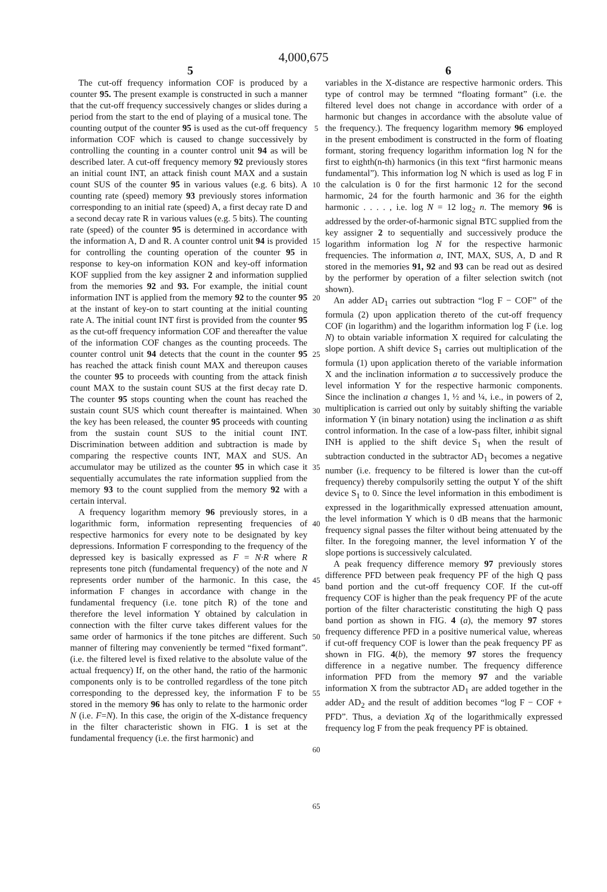4,000,675
5 6
The cut-off frequency information COF is produced by a counter 95. The present example is constructed in such a manner that the cut-off frequency successively changes or slides during a period from the start to the end of playing of a musical tone. The counting output of the counter 95 is used as the cut-off frequency information COF which is caused to change successively by controlling the counting in a counter control unit 94 as will be described later. A cut-off frequency memory 92 previously stores an initial count INT, an attack finish count MAX and a sustain count SUS of the counter 95 in various values (e.g. 6 bits). A counting rate (speed) memory 93 previously stores information corresponding to an initial rate (speed) A, a first decay rate D and a second decay rate R in various values (e.g. 5 bits). The counting rate (speed) of the counter 95 is determined in accordance with the information A, D and R. A counter control unit 94 is provided for controlling the counting operation of the counter 95 in response to key-on information KON and key-off information KOF supplied from the key assigner 2 and information supplied from the memories 92 and 93. For example, the initial count information INT is applied from the memory 92 to the counter 95 at the instant of key-on to start counting at the initial counting rate A. The initial count INT first is provided from the counter 95 as the cut-off frequency information COF and thereafter the value of the information COF changes as the counting proceeds. The counter control unit 94 detects that the count in the counter 95 has reached the attack finish count MAX and thereupon causes the counter 95 to proceeds with counting from the attack finish count MAX to the sustain count SUS at the first decay rate D. The counter 95 stops counting when the count has reached the sustain count SUS which count thereafter is maintained. When the key has been released, the counter 95 proceeds with counting from the sustain count SUS to the initial count INT. Discrimination between addition and subtraction is made by comparing the respective counts INT, MAX and SUS. An accumulator may be utilized as the counter 95 in which case it sequentially accumulates the rate information supplied from the memory 93 to the count supplied from the memory 92 with a certain interval.
A frequency logarithm memory 96 previously stores, in a logarithmic form, information representing frequencies of respective harmonics for every note to be designated by key depressions. Information F corresponding to the frequency of the depressed key is basically expressed as F = N·R where R represents tone pitch (fundamental frequency) of the note and N represents order number of the harmonic. In this case, the information F changes in accordance with change in the fundamental frequency (i.e. tone pitch R) of the tone and therefore the level information Y obtained by calculation in connection with the filter curve takes different values for the same order of harmonics if the tone pitches are different. Such manner of filtering may conveniently be termed “fixed formant”. (i.e. the filtered level is fixed relative to the absolute value of the actual frequency) If, on the other hand, the ratio of the harmonic components only is to be controlled regardless of the tone pitch corresponding to the depressed key, the information F to be stored in the memory 96 has only to relate to the harmonic order N (i.e. F=N). In this case, the origin of the X-distance frequency in the filter characteristic shown in FIG. 1 is set at the fundamental frequency (i.e. the first harmonic) and
5
10
15
20
25
30
35
40
45
50
55
60
65
variables in the X-distance are respective harmonic orders. This type of control may be termned “floating formant” (i.e. the filtered level does not change in accordance with order of a harmonic but changes in accordance with the absolute value of the frequency.). The frequency logarithm memory 96 employed in the present embodiment is constructed in the form of floating formant, storing frequency logarithm information log N for the first to eighth(n-th) harmonics (in this text “first harmonic means fundamental”). This information log N which is used as log F in the calculation is 0 for the first harmonic 12 for the second harmomic, 24 for the fourth harmonic and 36 for the eighth harmonic . . . . , i.e. log N = 12 log<sub>2</sub> n. The memory 96 is addressed by the order-of-harmonic signal BTC supplied from the key assigner 2 to sequentially and successively produce the logarithm information log N for the respective harmonic frequencies. The information a, INT, MAX, SUS, A, D and R stored in the memories 91, 92 and 93 can be read out as desired by the performer by operation of a filter selection switch (not shown).
An adder AD<sub>1</sub> carries out subtraction “log F − COF” of the formula (2) upon application thereto of the cut-off frequency COF (in logarithm) and the logarithm information log F (i.e. log N) to obtain variable information X required for calculating the slope portion. A shift device S<sub>1</sub> carries out multiplication of the formula (1) upon application thereto of the variable information X and the inclination information a to successively produce the level information Y for the respective harmonic components. Since the inclination a changes 1, ½ and ¼, i.e., in powers of 2, multiplication is carried out only by suitably shifting the variable information Y (in binary notation) using the inclination a as shift control information. In the case of a low-pass filter, inhibit signal INH is applied to the shift device S<sub>1</sub> when the result of subtraction conducted in the subtractor AD<sub>1</sub> becomes a negative number (i.e. frequency to be filtered is lower than the cut-off frequency) thereby compulsorily setting the output Y of the shift device S<sub>1</sub> to 0. Since the level information in this embodiment is expressed in the logarithmically expressed attenuation amount, the level information Y which is 0 dB means that the harmonic frequency signal passes the filter without being attenuated by the filter. In the foregoing manner, the level information Y of the slope portions is successively calculated.
A peak frequency difference memory 97 previously stores difference PFD between peak frequency PF of the high Q pass band portion and the cut-off frequency COF. If the cut-off frequency COF is higher than the peak frequency PF of the acute portion of the filter characteristic constituting the high Q pass band portion as shown in FIG. 4 (a), the memory 97 stores frequency difference PFD in a positive numerical value, whereas if cut-off frequency COF is lower than the peak frequency PF as shown in FIG. 4(b), the memory 97 stores the frequency difference in a negative number. The frequency difference information PFD from the memory 97 and the variable information X from the subtractor AD<sub>1</sub> are added together in the adder AD<sub>2</sub> and the result of addition becomes “log F − COF + PFD”. Thus, a deviation Xq of the logarithmically expressed frequency log F from the peak frequency PF is obtained.